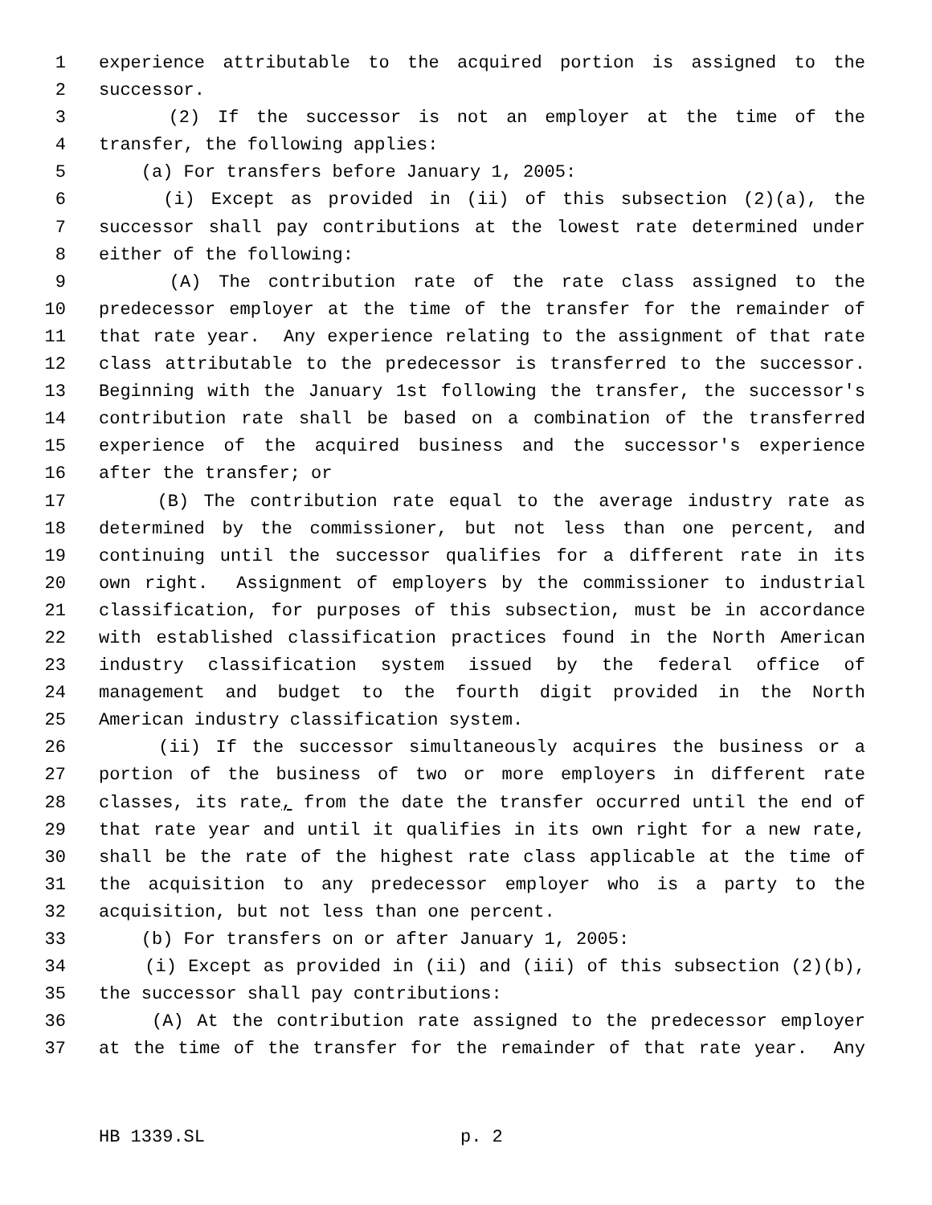1 experience attributable to the acquired portion is assigned to the
2 successor.
3 (2) If the successor is not an employer at the time of the
4 transfer, the following applies:
5 (a) For transfers before January 1, 2005:
6 (i) Except as provided in (ii) of this subsection (2)(a), the
7 successor shall pay contributions at the lowest rate determined under
8 either of the following:
9 (A) The contribution rate of the rate class assigned to the
10 predecessor employer at the time of the transfer for the remainder of
11 that rate year. Any experience relating to the assignment of that rate
12 class attributable to the predecessor is transferred to the successor.
13 Beginning with the January 1st following the transfer, the successor's
14 contribution rate shall be based on a combination of the transferred
15 experience of the acquired business and the successor's experience
16 after the transfer; or
17 (B) The contribution rate equal to the average industry rate as
18 determined by the commissioner, but not less than one percent, and
19 continuing until the successor qualifies for a different rate in its
20 own right. Assignment of employers by the commissioner to industrial
21 classification, for purposes of this subsection, must be in accordance
22 with established classification practices found in the North American
23 industry classification system issued by the federal office of
24 management and budget to the fourth digit provided in the North
25 American industry classification system.
26 (ii) If the successor simultaneously acquires the business or a
27 portion of the business of two or more employers in different rate
28 classes, its rate, from the date the transfer occurred until the end of
29 that rate year and until it qualifies in its own right for a new rate,
30 shall be the rate of the highest rate class applicable at the time of
31 the acquisition to any predecessor employer who is a party to the
32 acquisition, but not less than one percent.
33 (b) For transfers on or after January 1, 2005:
34 (i) Except as provided in (ii) and (iii) of this subsection (2)(b),
35 the successor shall pay contributions:
36 (A) At the contribution rate assigned to the predecessor employer
37 at the time of the transfer for the remainder of that rate year. Any
HB 1339.SL p. 2